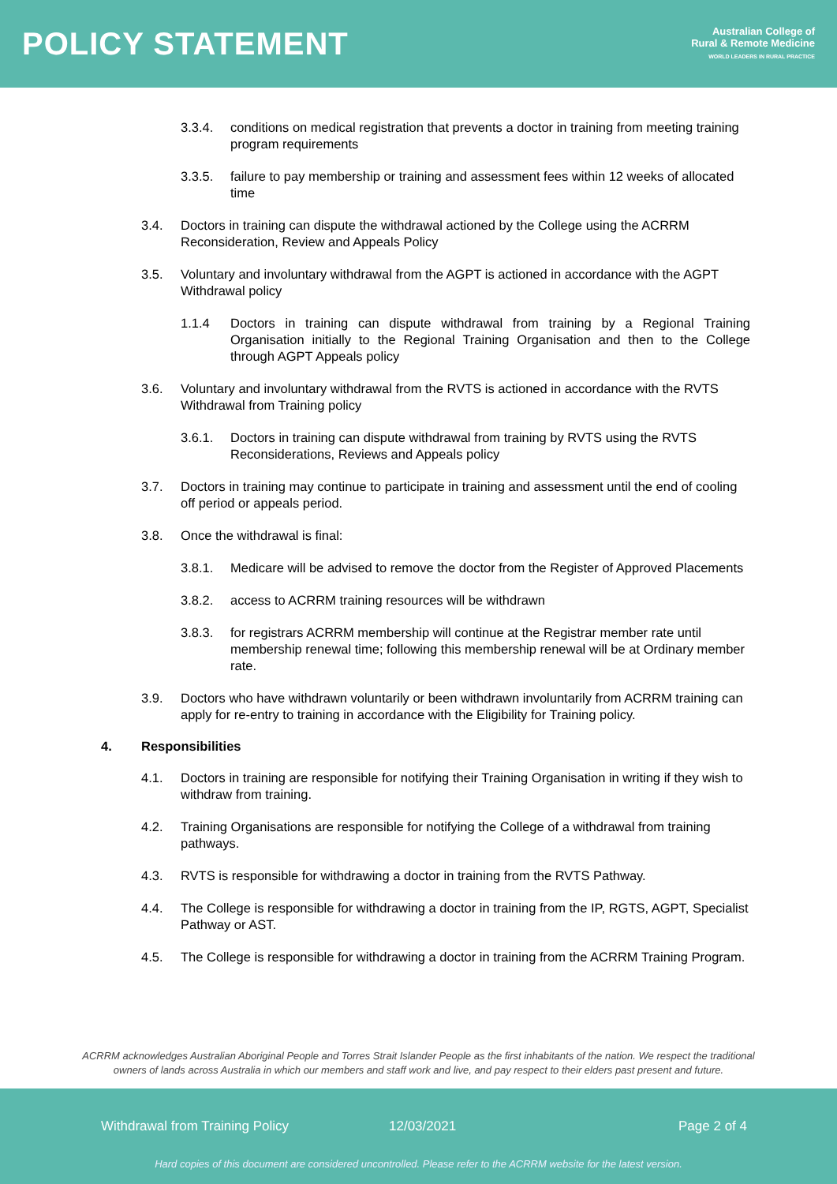POLICY STATEMENT
Australian College of
Rural & Remote Medicine
WORLD LEADERS IN RURAL PRACTICE
3.3.4. conditions on medical registration that prevents a doctor in training from meeting training program requirements
3.3.5. failure to pay membership or training and assessment fees within 12 weeks of allocated time
3.4. Doctors in training can dispute the withdrawal actioned by the College using the ACRRM Reconsideration, Review and Appeals Policy
3.5. Voluntary and involuntary withdrawal from the AGPT is actioned in accordance with the AGPT Withdrawal policy
1.1.4 Doctors in training can dispute withdrawal from training by a Regional Training Organisation initially to the Regional Training Organisation and then to the College through AGPT Appeals policy
3.6. Voluntary and involuntary withdrawal from the RVTS is actioned in accordance with the RVTS Withdrawal from Training policy
3.6.1. Doctors in training can dispute withdrawal from training by RVTS using the RVTS Reconsiderations, Reviews and Appeals policy
3.7. Doctors in training may continue to participate in training and assessment until the end of cooling off period or appeals period.
3.8. Once the withdrawal is final:
3.8.1. Medicare will be advised to remove the doctor from the Register of Approved Placements
3.8.2. access to ACRRM training resources will be withdrawn
3.8.3. for registrars ACRRM membership will continue at the Registrar member rate until membership renewal time; following this membership renewal will be at Ordinary member rate.
3.9. Doctors who have withdrawn voluntarily or been withdrawn involuntarily from ACRRM training can apply for re-entry to training in accordance with the Eligibility for Training policy.
4. Responsibilities
4.1. Doctors in training are responsible for notifying their Training Organisation in writing if they wish to withdraw from training.
4.2. Training Organisations are responsible for notifying the College of a withdrawal from training pathways.
4.3. RVTS is responsible for withdrawing a doctor in training from the RVTS Pathway.
4.4. The College is responsible for withdrawing a doctor in training from the IP, RGTS, AGPT, Specialist Pathway or AST.
4.5. The College is responsible for withdrawing a doctor in training from the ACRRM Training Program.
ACRRM acknowledges Australian Aboriginal People and Torres Strait Islander People as the first inhabitants of the nation. We respect the traditional
owners of lands across Australia in which our members and staff work and live, and pay respect to their elders past present and future.
Withdrawal from Training Policy 12/03/2021 Page 2 of 4
Hard copies of this document are considered uncontrolled. Please refer to the ACRRM website for the latest version.